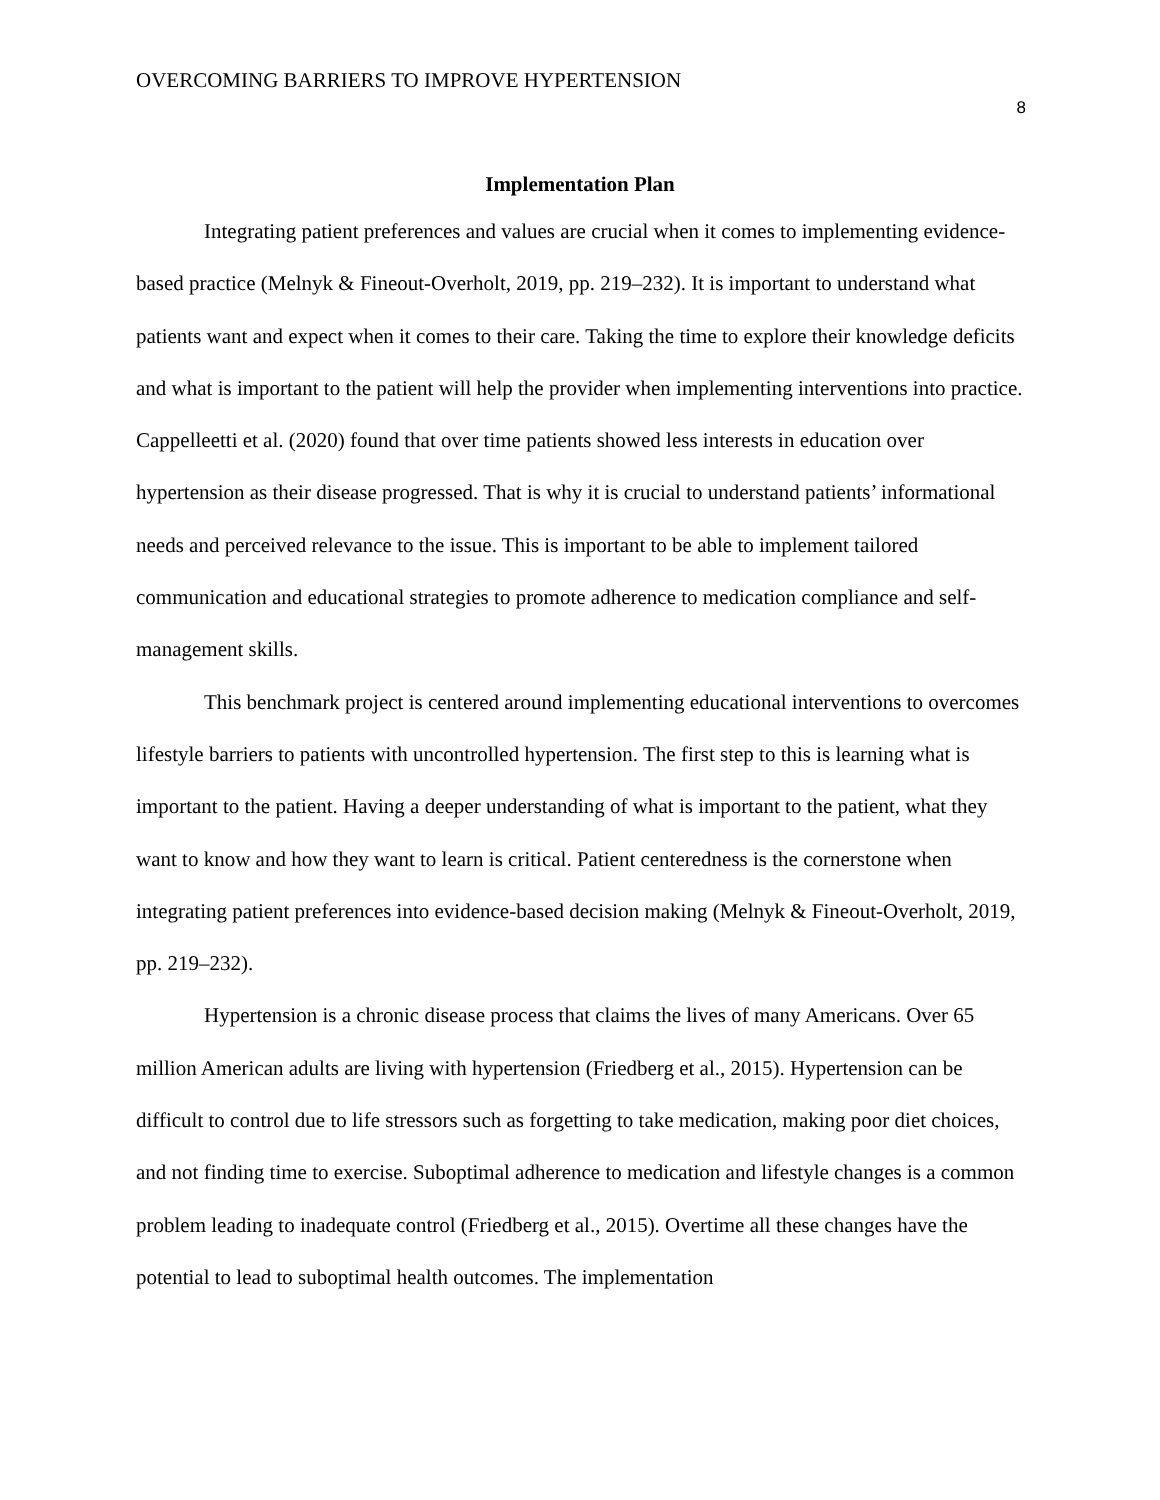OVERCOMING BARRIERS TO IMPROVE HYPERTENSION
8
Implementation Plan
Integrating patient preferences and values are crucial when it comes to implementing evidence-based practice (Melnyk & Fineout-Overholt, 2019, pp. 219–232). It is important to understand what patients want and expect when it comes to their care. Taking the time to explore their knowledge deficits and what is important to the patient will help the provider when implementing interventions into practice. Cappelleetti et al. (2020) found that over time patients showed less interests in education over hypertension as their disease progressed. That is why it is crucial to understand patients’ informational needs and perceived relevance to the issue. This is important to be able to implement tailored communication and educational strategies to promote adherence to medication compliance and self-management skills.
This benchmark project is centered around implementing educational interventions to overcomes lifestyle barriers to patients with uncontrolled hypertension. The first step to this is learning what is important to the patient. Having a deeper understanding of what is important to the patient, what they want to know and how they want to learn is critical. Patient centeredness is the cornerstone when integrating patient preferences into evidence-based decision making (Melnyk & Fineout-Overholt, 2019, pp. 219–232).
Hypertension is a chronic disease process that claims the lives of many Americans. Over 65 million American adults are living with hypertension (Friedberg et al., 2015). Hypertension can be difficult to control due to life stressors such as forgetting to take medication, making poor diet choices, and not finding time to exercise. Suboptimal adherence to medication and lifestyle changes is a common problem leading to inadequate control (Friedberg et al., 2015). Overtime all these changes have the potential to lead to suboptimal health outcomes. The implementation